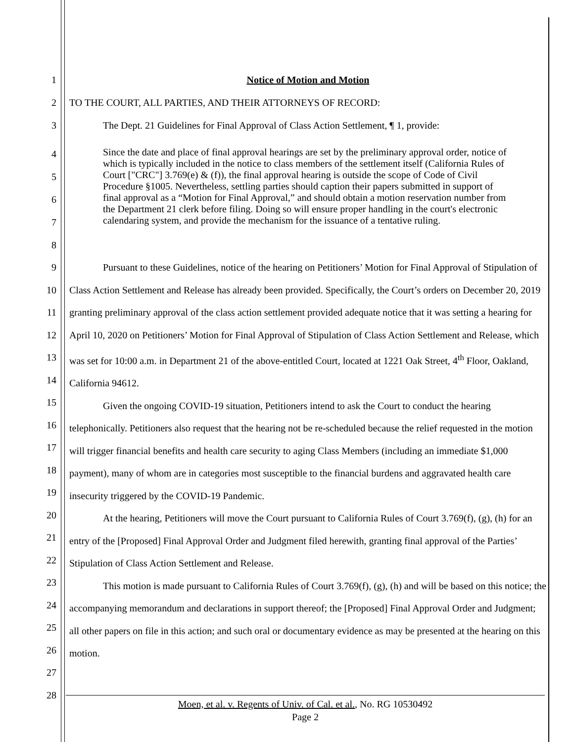1 Notice of Motion and Motion
2 TO THE COURT, ALL PARTIES, AND THEIR ATTORNEYS OF RECORD:
3 The Dept. 21 Guidelines for Final Approval of Class Action Settlement, ¶ 1, provide:
4
5
6
7
8
Since the date and place of final approval hearings are set by the preliminary approval order, notice of which is typically included in the notice to class members of the settlement itself (California Rules of Court ["CRC"] 3.769(e) & (f)), the final approval hearing is outside the scope of Code of Civil Procedure §1005. Nevertheless, settling parties should caption their papers submitted in support of final approval as a “Motion for Final Approval,” and should obtain a motion reservation number from the Department 21 clerk before filing. Doing so will ensure proper handling in the court's electronic calendaring system, and provide the mechanism for the issuance of a tentative ruling.
9
10
11
12
13
14
15
16
17
18
19
20
21
22
23
24
25
26
27
28
Pursuant to these Guidelines, notice of the hearing on Petitioners’ Motion for Final Approval of Stipulation of Class Action Settlement and Release has already been provided. Specifically, the Court’s orders on December 20, 2019 granting preliminary approval of the class action settlement provided adequate notice that it was setting a hearing for April 10, 2020 on Petitioners’ Motion for Final Approval of Stipulation of Class Action Settlement and Release, which was set for 10:00 a.m. in Department 21 of the above-entitled Court, located at 1221 Oak Street, 4<sup>th</sup> Floor, Oakland, California 94612.
Given the ongoing COVID-19 situation, Petitioners intend to ask the Court to conduct the hearing telephonically. Petitioners also request that the hearing not be re-scheduled because the relief requested in the motion will trigger financial benefits and health care security to aging Class Members (including an immediate $1,000 payment), many of whom are in categories most susceptible to the financial burdens and aggravated health care insecurity triggered by the COVID-19 Pandemic.
At the hearing, Petitioners will move the Court pursuant to California Rules of Court 3.769(f), (g), (h) for an entry of the [Proposed] Final Approval Order and Judgment filed herewith, granting final approval of the Parties’ Stipulation of Class Action Settlement and Release.
This motion is made pursuant to California Rules of Court 3.769(f), (g), (h) and will be based on this notice; the accompanying memorandum and declarations in support thereof; the [Proposed] Final Approval Order and Judgment; all other papers on file in this action; and such oral or documentary evidence as may be presented at the hearing on this motion.
Moen, et al. v. Regents of Univ. of Cal. et al., No. RG 10530492
Page 2